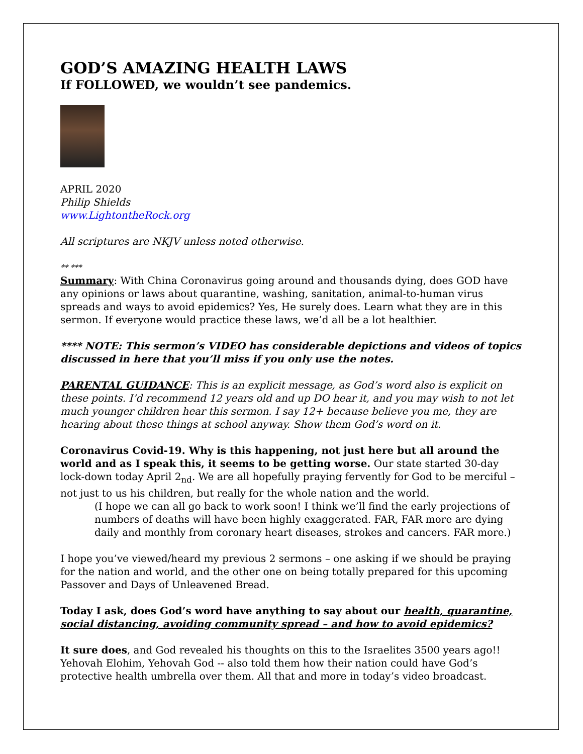GOD’S AMAZING HEALTH LAWS
If FOLLOWED, we wouldn’t see pandemics.
APRIL 2020
Philip Shields
www.LightontheRock.org
All scriptures are NKJV unless noted otherwise.
** ***
Summary: With China Coronavirus going around and thousands dying, does GOD have any opinions or laws about quarantine, washing, sanitation, animal-to-human virus spreads and ways to avoid epidemics? Yes, He surely does. Learn what they are in this sermon. If everyone would practice these laws, we’d all be a lot healthier.
**** NOTE: This sermon’s VIDEO has considerable depictions and videos of topics discussed in here that you’ll miss if you only use the notes.
PARENTAL GUIDANCE: This is an explicit message, as God’s word also is explicit on these points. I’d recommend 12 years old and up DO hear it, and you may wish to not let much younger children hear this sermon. I say 12+ because believe you me, they are hearing about these things at school anyway. Show them God’s word on it.
Coronavirus Covid-19. Why is this happening, not just here but all around the world and as I speak this, it seems to be getting worse. Our state started 30-day lock-down today April 2<sub>nd</sub>. We are all hopefully praying fervently for God to be merciful – not just to us his children, but really for the whole nation and the world.
(I hope we can all go back to work soon! I think we’ll find the early projections of numbers of deaths will have been highly exaggerated. FAR, FAR more are dying daily and monthly from coronary heart diseases, strokes and cancers. FAR more.)
I hope you’ve viewed/heard my previous 2 sermons – one asking if we should be praying for the nation and world, and the other one on being totally prepared for this upcoming Passover and Days of Unleavened Bread.
Today I ask, does God’s word have anything to say about our health, quarantine, social distancing, avoiding community spread – and how to avoid epidemics?
It sure does, and God revealed his thoughts on this to the Israelites 3500 years ago!! Yehovah Elohim, Yehovah God -- also told them how their nation could have God’s protective health umbrella over them. All that and more in today’s video broadcast.